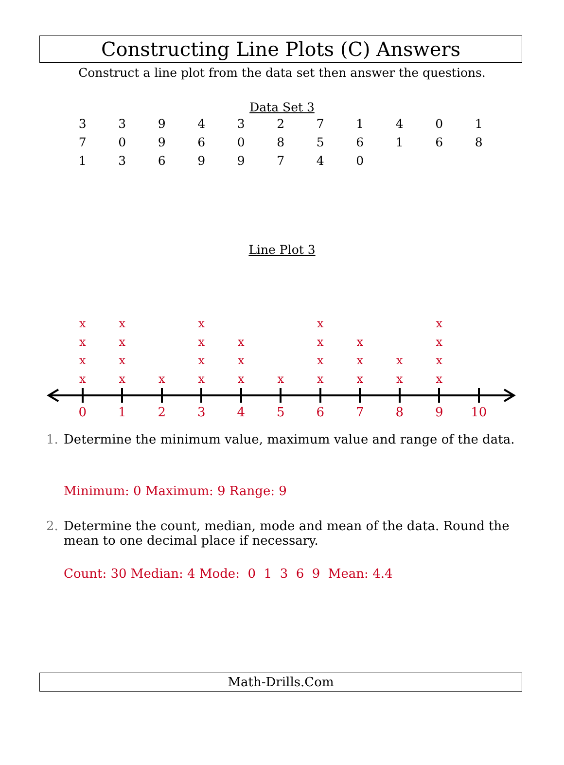Constructing Line Plots (C) Answers
Construct a line plot from the data set then answer the questions.
Data Set 3
| 3 | 3 | 9 | 4 | 3 | 2 | 7 | 1 | 4 | 0 | 1 |
| 7 | 0 | 9 | 6 | 0 | 8 | 5 | 6 | 1 | 6 | 8 |
| 1 | 3 | 6 | 9 | 9 | 7 | 4 | 0 | | | |
Line Plot 3
| x | x | | x | | | x | | | x | |
| x | x | | x | x | | x | x | | x | |
| x | x | | x | x | | x | x | x | x | |
| x | x | x | x | x | x | x | x | x | x | |
| 0 | 1 | 2 | 3 | 4 | 5 | 6 | 7 | 8 | 9 | 10 |
1. Determine the minimum value, maximum value and range of the data.
Minimum: 0 Maximum: 9 Range: 9
2. Determine the count, median, mode and mean of the data. Round the
mean to one decimal place if necessary.
Count: 30 Median: 4 Mode: 0 1 3 6 9 Mean: 4.4
Math-Drills.Com